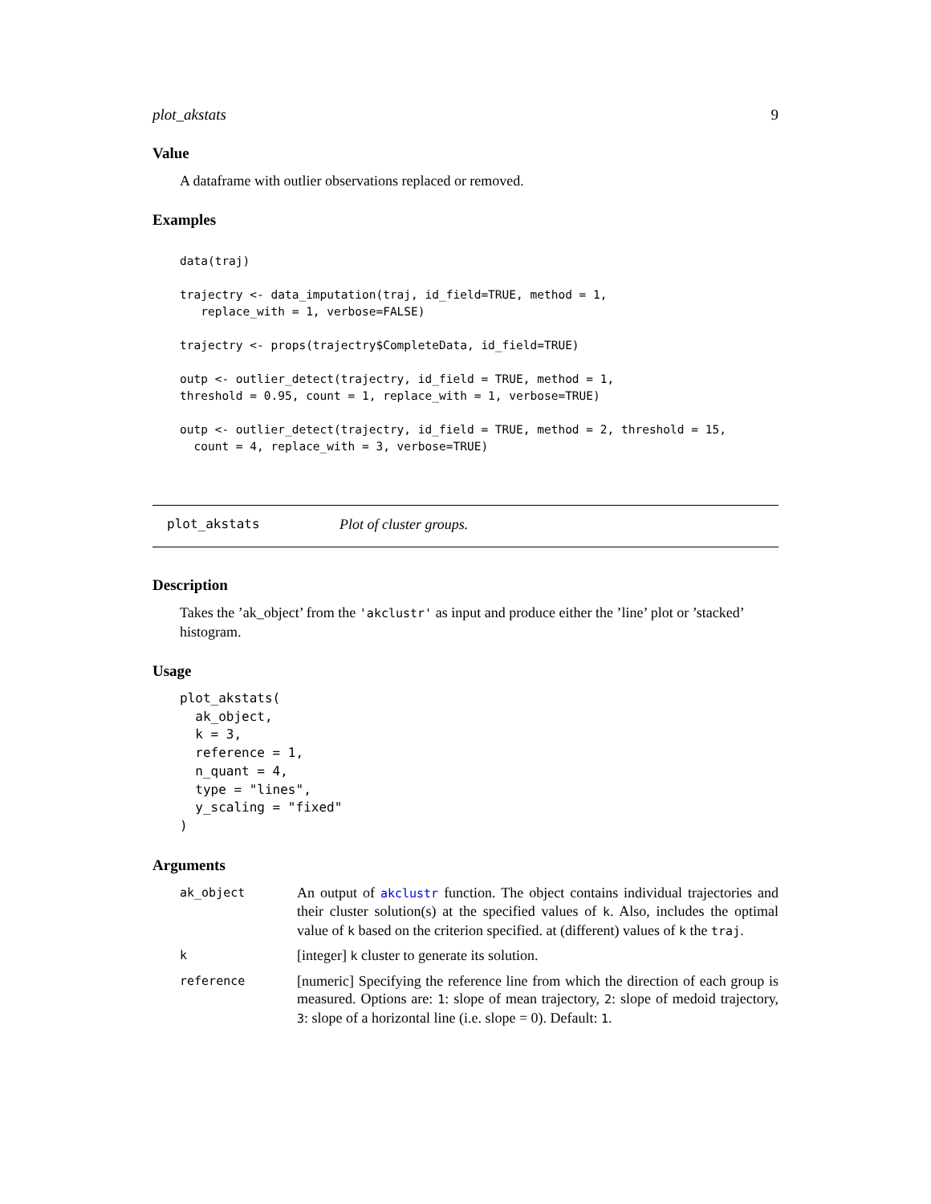plot_akstats 9
Value
A dataframe with outlier observations replaced or removed.
Examples
data(traj)

trajectry <- data_imputation(traj, id_field=TRUE, method = 1,
   replace_with = 1, verbose=FALSE)

trajectry <- props(trajectry$CompleteData, id_field=TRUE)

outp <- outlier_detect(trajectry, id_field = TRUE, method = 1,
threshold = 0.95, count = 1, replace_with = 1, verbose=TRUE)

outp <- outlier_detect(trajectry, id_field = TRUE, method = 2, threshold = 15,
  count = 4, replace_with = 3, verbose=TRUE)
plot_akstats Plot of cluster groups.
Description
Takes the ’ak_object’ from the 'akclustr' as input and produce either the ’line’ plot or ’stacked’ histogram.
Usage
plot_akstats(
  ak_object,
  k = 3,
  reference = 1,
  n_quant = 4,
  type = "lines",
  y_scaling = "fixed"
)
Arguments
| ak_object | An output of akclustr function. The object contains individual trajectories and their cluster solution(s) at the specified values of k . Also, includes the optimal value of k based on the criterion specified. at (different) values of k the traj . |
| k | [integer] k cluster to generate its solution. |
| reference | [numeric] Specifying the reference line from which the direction of each group is measured. Options are: 1 : slope of mean trajectory, 2 : slope of medoid trajectory, 3 : slope of a horizontal line (i.e. slope = 0). Default: 1 . |